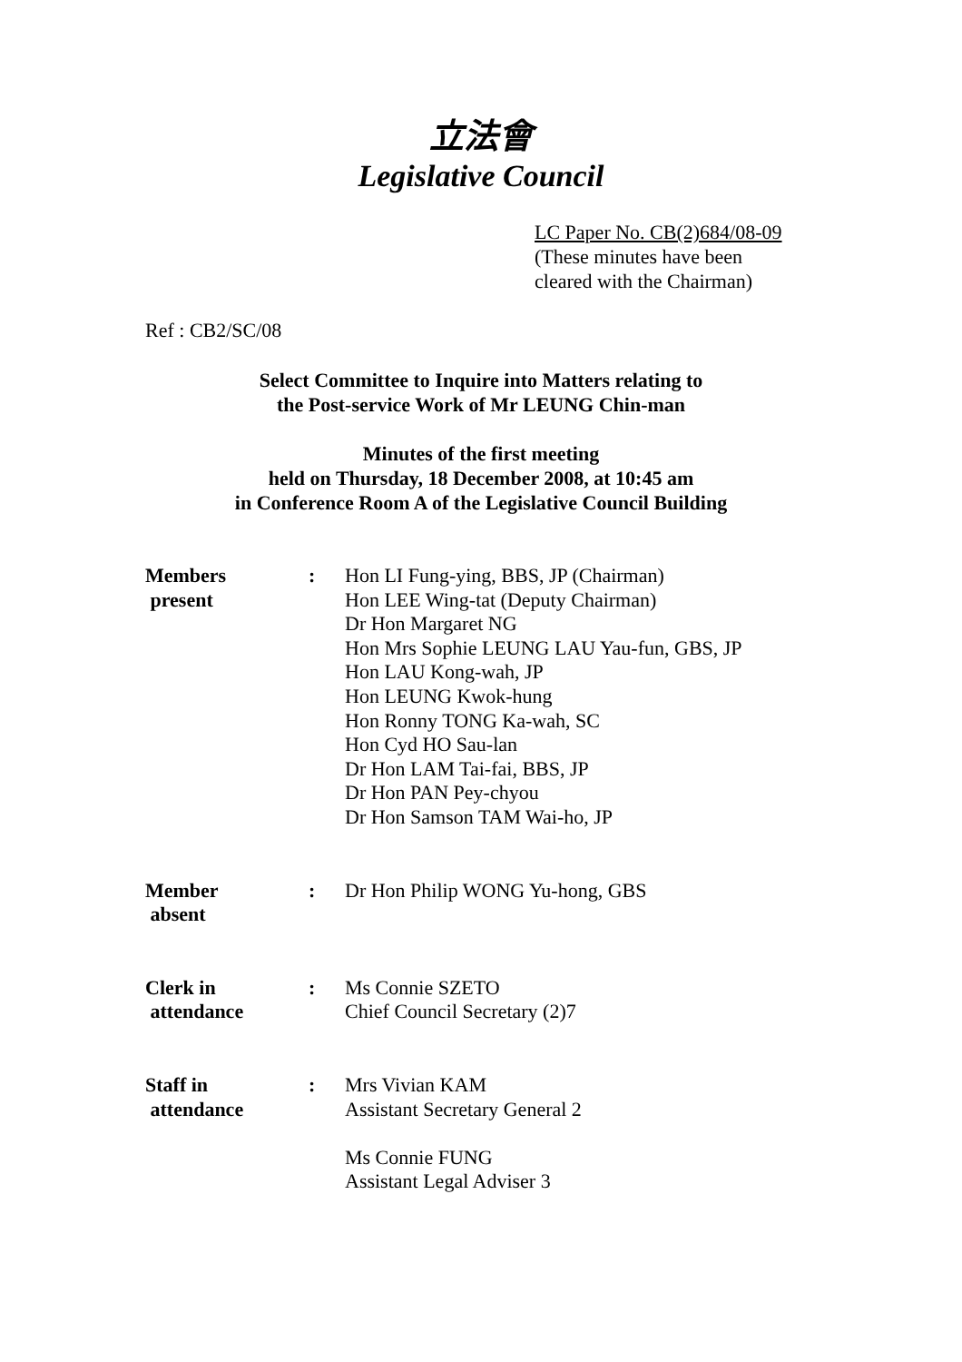立法會
Legislative Council
LC Paper No. CB(2)684/08-09
(These minutes have been
cleared with the Chairman)
Ref : CB2/SC/08
Select Committee to Inquire into Matters relating to
the Post-service Work of Mr LEUNG Chin-man
Minutes of the first meeting
held on Thursday, 18 December 2008, at 10:45 am
in Conference Room A of the Legislative Council Building
| Members present | : | Hon LI Fung-ying, BBS, JP (Chairman) Hon LEE Wing-tat (Deputy Chairman) Dr Hon Margaret NG Hon Mrs Sophie LEUNG LAU Yau-fun, GBS, JP Hon LAU Kong-wah, JP Hon LEUNG Kwok-hung Hon Ronny TONG Ka-wah, SC Hon Cyd HO Sau-lan Dr Hon LAM Tai-fai, BBS, JP Dr Hon PAN Pey-chyou Dr Hon Samson TAM Wai-ho, JP |
| Member absent | : | Dr Hon Philip WONG Yu-hong, GBS |
| Clerk in attendance | : | Ms Connie SZETO Chief Council Secretary (2)7 |
| Staff in attendance | : | Mrs Vivian KAM Assistant Secretary General 2 Ms Connie FUNG Assistant Legal Adviser 3 |